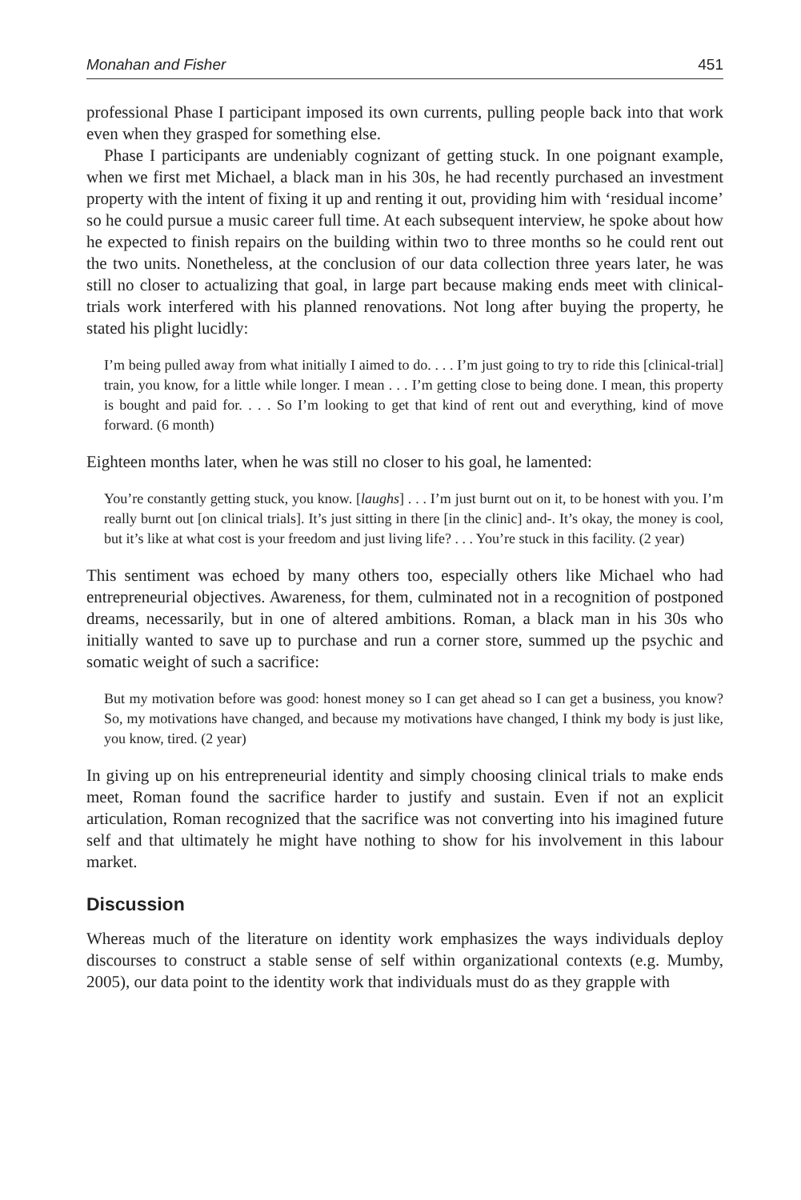Monahan and Fisher 451
professional Phase I participant imposed its own currents, pulling people back into that work even when they grasped for something else.
Phase I participants are undeniably cognizant of getting stuck. In one poignant example, when we first met Michael, a black man in his 30s, he had recently purchased an investment property with the intent of fixing it up and renting it out, providing him with ‘residual income’ so he could pursue a music career full time. At each subsequent interview, he spoke about how he expected to finish repairs on the building within two to three months so he could rent out the two units. Nonetheless, at the conclusion of our data collection three years later, he was still no closer to actualizing that goal, in large part because making ends meet with clinical-trials work interfered with his planned renovations. Not long after buying the property, he stated his plight lucidly:
I’m being pulled away from what initially I aimed to do. . . . I’m just going to try to ride this [clinical-trial] train, you know, for a little while longer. I mean . . . I’m getting close to being done. I mean, this property is bought and paid for. . . . So I’m looking to get that kind of rent out and everything, kind of move forward. (6 month)
Eighteen months later, when he was still no closer to his goal, he lamented:
You’re constantly getting stuck, you know. [laughs] . . . I’m just burnt out on it, to be honest with you. I’m really burnt out [on clinical trials]. It’s just sitting in there [in the clinic] and-. It’s okay, the money is cool, but it’s like at what cost is your freedom and just living life? . . . You’re stuck in this facility. (2 year)
This sentiment was echoed by many others too, especially others like Michael who had entrepreneurial objectives. Awareness, for them, culminated not in a recognition of postponed dreams, necessarily, but in one of altered ambitions. Roman, a black man in his 30s who initially wanted to save up to purchase and run a corner store, summed up the psychic and somatic weight of such a sacrifice:
But my motivation before was good: honest money so I can get ahead so I can get a business, you know? So, my motivations have changed, and because my motivations have changed, I think my body is just like, you know, tired. (2 year)
In giving up on his entrepreneurial identity and simply choosing clinical trials to make ends meet, Roman found the sacrifice harder to justify and sustain. Even if not an explicit articulation, Roman recognized that the sacrifice was not converting into his imagined future self and that ultimately he might have nothing to show for his involvement in this labour market.
Discussion
Whereas much of the literature on identity work emphasizes the ways individuals deploy discourses to construct a stable sense of self within organizational contexts (e.g. Mumby, 2005), our data point to the identity work that individuals must do as they grapple with